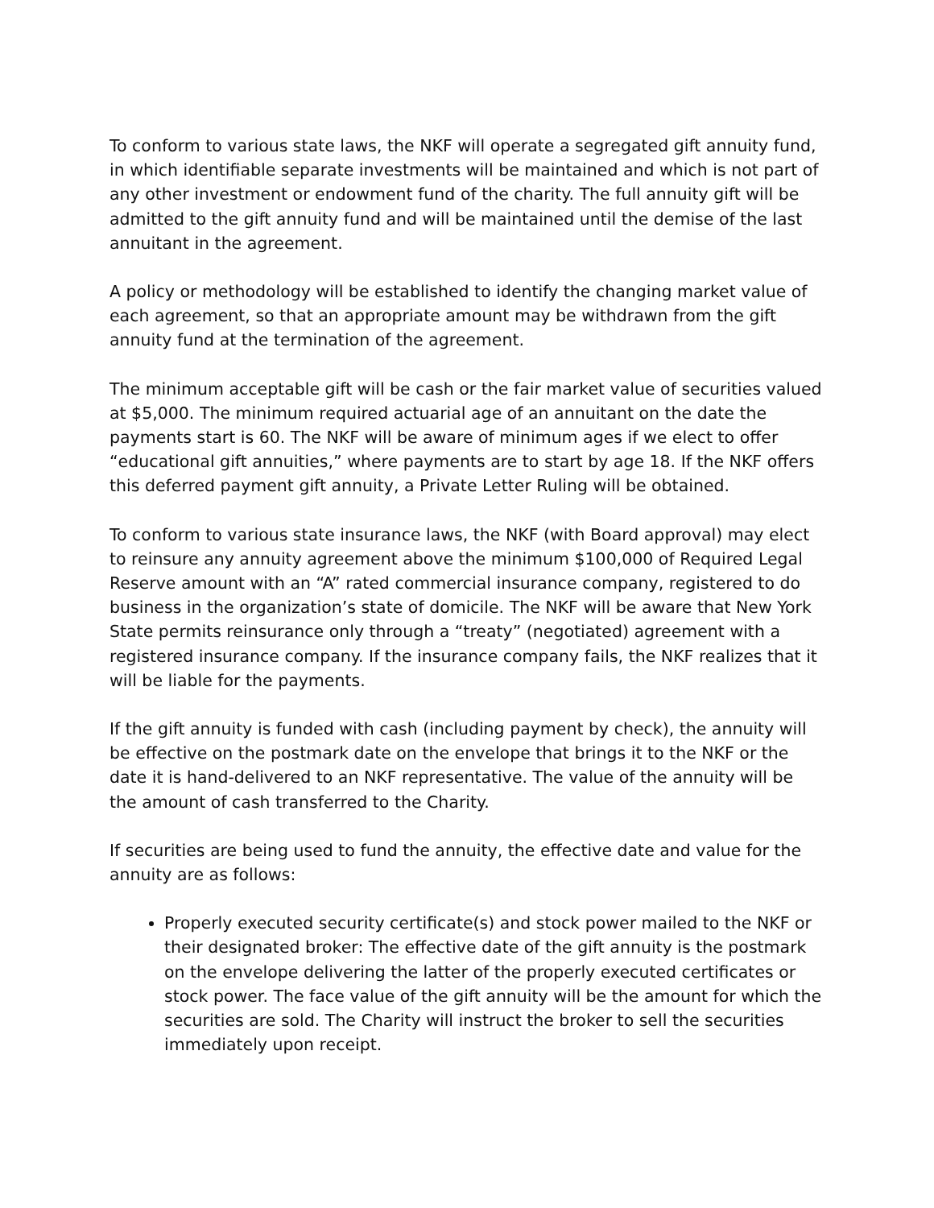To conform to various state laws, the NKF will operate a segregated gift annuity fund, in which identifiable separate investments will be maintained and which is not part of any other investment or endowment fund of the charity. The full annuity gift will be admitted to the gift annuity fund and will be maintained until the demise of the last annuitant in the agreement.
A policy or methodology will be established to identify the changing market value of each agreement, so that an appropriate amount may be withdrawn from the gift annuity fund at the termination of the agreement.
The minimum acceptable gift will be cash or the fair market value of securities valued at $5,000. The minimum required actuarial age of an annuitant on the date the payments start is 60. The NKF will be aware of minimum ages if we elect to offer “educational gift annuities,” where payments are to start by age 18. If the NKF offers this deferred payment gift annuity, a Private Letter Ruling will be obtained.
To conform to various state insurance laws, the NKF (with Board approval) may elect to reinsure any annuity agreement above the minimum $100,000 of Required Legal Reserve amount with an “A” rated commercial insurance company, registered to do business in the organization’s state of domicile. The NKF will be aware that New York State permits reinsurance only through a “treaty” (negotiated) agreement with a registered insurance company. If the insurance company fails, the NKF realizes that it will be liable for the payments.
If the gift annuity is funded with cash (including payment by check), the annuity will be effective on the postmark date on the envelope that brings it to the NKF or the date it is hand-delivered to an NKF representative. The value of the annuity will be the amount of cash transferred to the Charity.
If securities are being used to fund the annuity, the effective date and value for the annuity are as follows:
Properly executed security certificate(s) and stock power mailed to the NKF or their designated broker: The effective date of the gift annuity is the postmark on the envelope delivering the latter of the properly executed certificates or stock power. The face value of the gift annuity will be the amount for which the securities are sold. The Charity will instruct the broker to sell the securities immediately upon receipt.